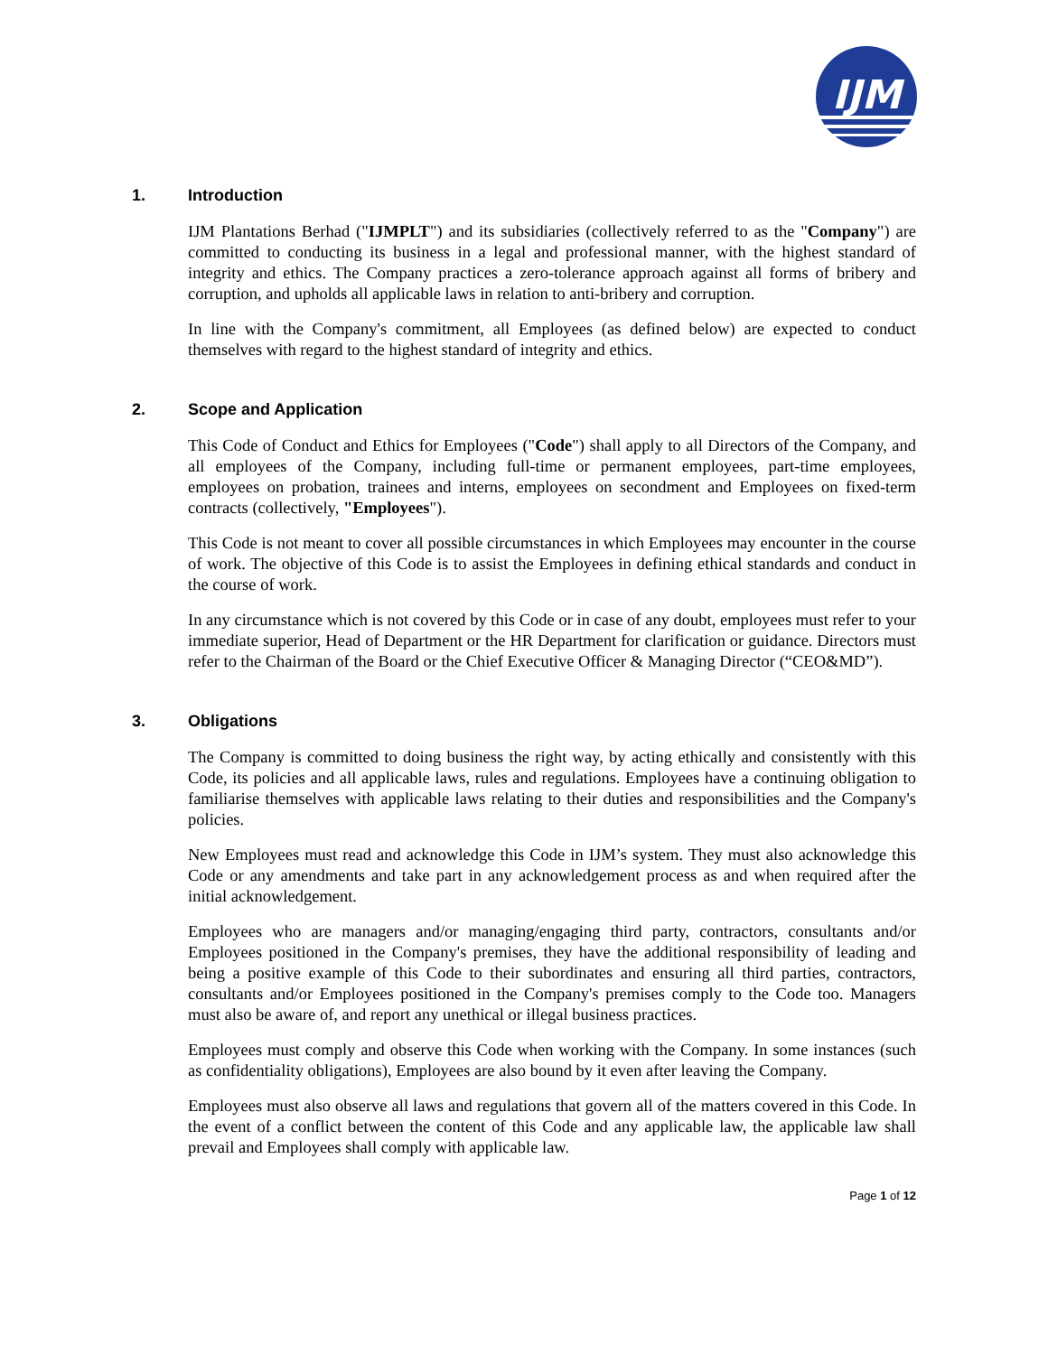IJM
1. Introduction
IJM Plantations Berhad ("IJMPLT") and its subsidiaries (collectively referred to as the "Company") are committed to conducting its business in a legal and professional manner, with the highest standard of integrity and ethics. The Company practices a zero-tolerance approach against all forms of bribery and corruption, and upholds all applicable laws in relation to anti-bribery and corruption.
In line with the Company's commitment, all Employees (as defined below) are expected to conduct themselves with regard to the highest standard of integrity and ethics.
2. Scope and Application
This Code of Conduct and Ethics for Employees ("Code") shall apply to all Directors of the Company, and all employees of the Company, including full-time or permanent employees, part-time employees, employees on probation, trainees and interns, employees on secondment and Employees on fixed-term contracts (collectively, "Employees").
This Code is not meant to cover all possible circumstances in which Employees may encounter in the course of work. The objective of this Code is to assist the Employees in defining ethical standards and conduct in the course of work.
In any circumstance which is not covered by this Code or in case of any doubt, employees must refer to your immediate superior, Head of Department or the HR Department for clarification or guidance. Directors must refer to the Chairman of the Board or the Chief Executive Officer & Managing Director (“CEO&MD”).
3. Obligations
The Company is committed to doing business the right way, by acting ethically and consistently with this Code, its policies and all applicable laws, rules and regulations. Employees have a continuing obligation to familiarise themselves with applicable laws relating to their duties and responsibilities and the Company's policies.
New Employees must read and acknowledge this Code in IJM’s system. They must also acknowledge this Code or any amendments and take part in any acknowledgement process as and when required after the initial acknowledgement.
Employees who are managers and/or managing/engaging third party, contractors, consultants and/or Employees positioned in the Company's premises, they have the additional responsibility of leading and being a positive example of this Code to their subordinates and ensuring all third parties, contractors, consultants and/or Employees positioned in the Company's premises comply to the Code too. Managers must also be aware of, and report any unethical or illegal business practices.
Employees must comply and observe this Code when working with the Company. In some instances (such as confidentiality obligations), Employees are also bound by it even after leaving the Company.
Employees must also observe all laws and regulations that govern all of the matters covered in this Code. In the event of a conflict between the content of this Code and any applicable law, the applicable law shall prevail and Employees shall comply with applicable law.
Page 1 of 12